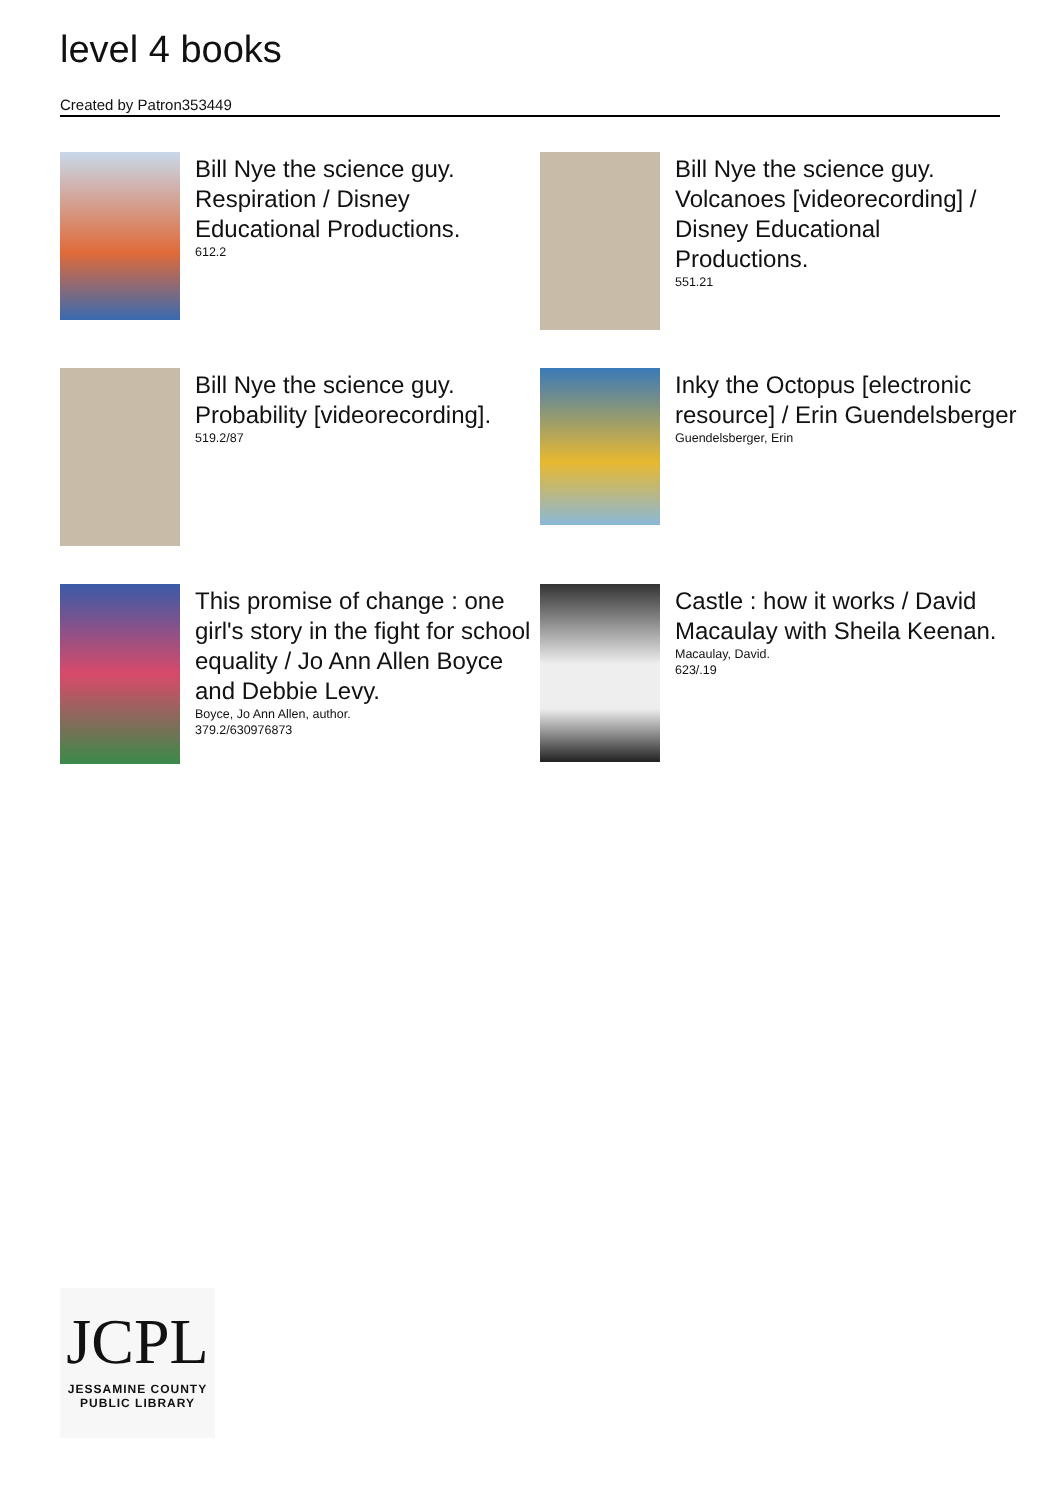level 4 books
Created by Patron353449
Bill Nye the science guy. Respiration / Disney Educational Productions.
612.2
Bill Nye the science guy. Volcanoes [videorecording] / Disney Educational Productions.
551.21
Bill Nye the science guy. Probability [videorecording].
519.2/87
Inky the Octopus [electronic resource] / Erin Guendelsberger
Guendelsberger, Erin
This promise of change : one girl's story in the fight for school equality / Jo Ann Allen Boyce and Debbie Levy.
Boyce, Jo Ann Allen, author.
379.2/630976873
Castle : how it works / David Macaulay with Sheila Keenan.
Macaulay, David.
623/.19
JCPL
JESSAMINE COUNTY
PUBLIC LIBRARY